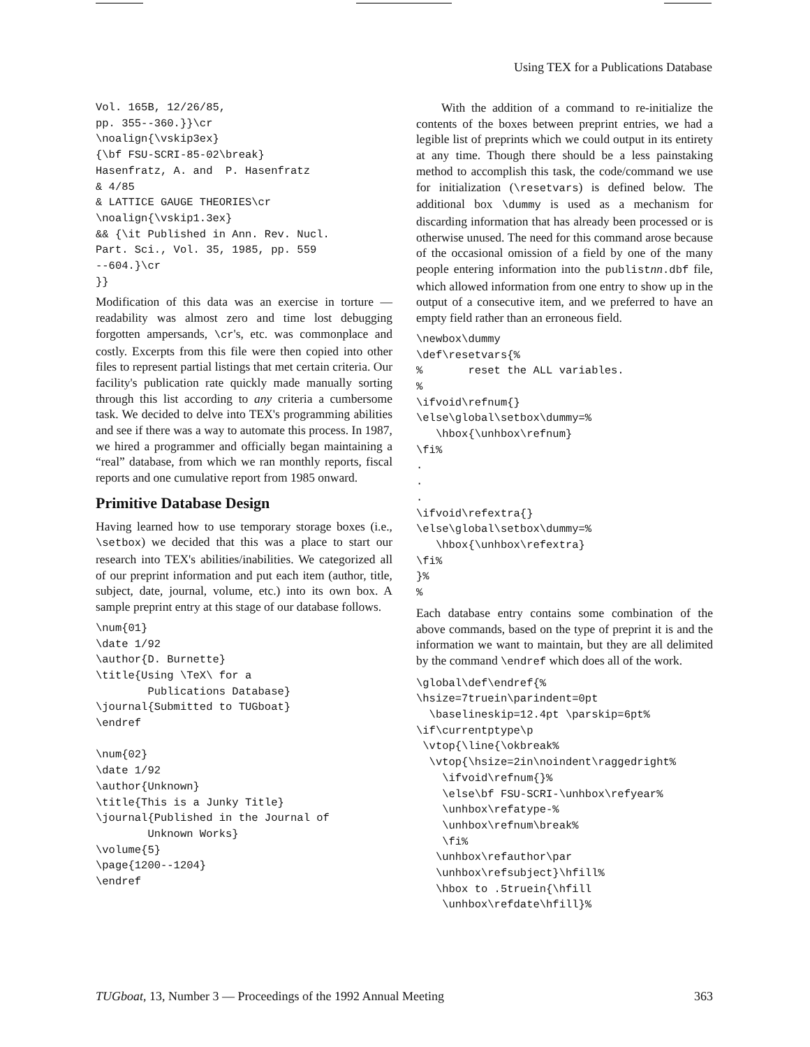Using TEX for a Publications Database
Vol. 165B, 12/26/85,
pp. 355--360.}}\cr
\noalign{\vskip3ex}
{\bf FSU-SCRI-85-02\break}
Hasenfratz, A. and  P. Hasenfratz
& 4/85
& LATTICE GAUGE THEORIES\cr
\noalign{\vskip1.3ex}
&& {\it Published in Ann. Rev. Nucl.
Part. Sci., Vol. 35, 1985, pp. 559
--604.}\cr
}}
Modification of this data was an exercise in torture — readability was almost zero and time lost debugging forgotten ampersands, \cr's, etc. was commonplace and costly. Excerpts from this file were then copied into other files to represent partial listings that met certain criteria. Our facility's publication rate quickly made manually sorting through this list according to any criteria a cumbersome task. We decided to delve into TEX's programming abilities and see if there was a way to automate this process. In 1987, we hired a programmer and officially began maintaining a “real” database, from which we ran monthly reports, fiscal reports and one cumulative report from 1985 onward.
Primitive Database Design
Having learned how to use temporary storage boxes (i.e., \setbox) we decided that this was a place to start our research into TEX's abilities/inabilities. We categorized all of our preprint information and put each item (author, title, subject, date, journal, volume, etc.) into its own box. A sample preprint entry at this stage of our database follows.
\num{01}
\date 1/92
\author{D. Burnette}
\title{Using \TeX\ for a
        Publications Database}
\journal{Submitted to TUGboat}
\endref

\num{02}
\date 1/92
\author{Unknown}
\title{This is a Junky Title}
\journal{Published in the Journal of
        Unknown Works}
\volume{5}
\page{1200--1204}
\endref
With the addition of a command to re-initialize the contents of the boxes between preprint entries, we had a legible list of preprints which we could output in its entirety at any time. Though there should be a less painstaking method to accomplish this task, the code/command we use for initialization (\resetvars) is defined below. The additional box \dummy is used as a mechanism for discarding information that has already been processed or is otherwise unused. The need for this command arose because of the occasional omission of a field by one of the many people entering information into the publistnn.dbf file, which allowed information from one entry to show up in the output of a consecutive item, and we preferred to have an empty field rather than an erroneous field.
\newbox\dummy
\def\resetvars{%
%       reset the ALL variables.
%
\ifvoid\refnum{}
\else\global\setbox\dummy=%
   \hbox{\unhbox\refnum}
\fi%
.
.
.
\ifvoid\refextra{}
\else\global\setbox\dummy=%
   \hbox{\unhbox\refextra}
\fi%
}%
%
Each database entry contains some combination of the above commands, based on the type of preprint it is and the information we want to maintain, but they are all delimited by the command \endref which does all of the work.
\global\def\endref{%
\hsize=7truein\parindent=0pt
  \baselineskip=12.4pt \parskip=6pt%
\if\currentptype\p
 \vtop{\line{\okbreak%
  \vtop{\hsize=2in\noindent\raggedright%
    \ifvoid\refnum{}%
    \else\bf FSU-SCRI-\unhbox\refyear%
    \unhbox\refatype-%
    \unhbox\refnum\break%
    \fi%
   \unhbox\refauthor\par
   \unhbox\refsubject}\hfill%
   \hbox to .5truein{\hfill
    \unhbox\refdate\hfill}%
TUGboat, 13, Number 3 — Proceedings of the 1992 Annual Meeting 363